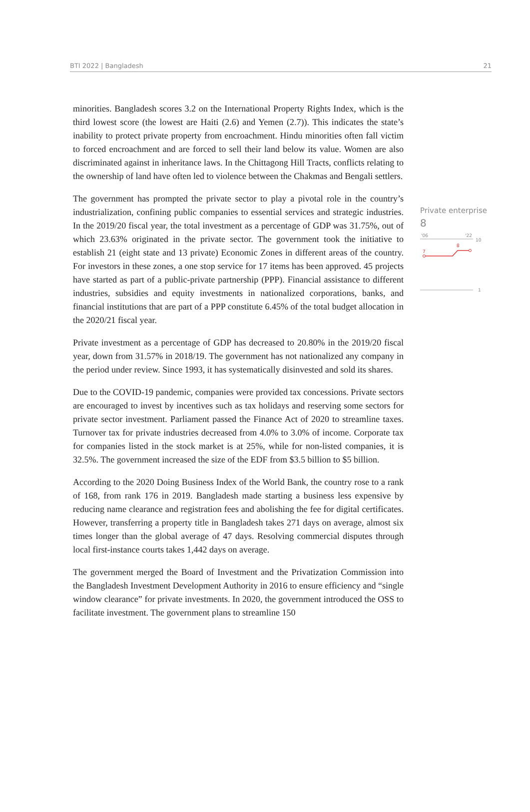BTI 2022 | Bangladesh 21
minorities. Bangladesh scores 3.2 on the International Property Rights Index, which is the third lowest score (the lowest are Haiti (2.6) and Yemen (2.7)). This indicates the state’s inability to protect private property from encroachment. Hindu minorities often fall victim to forced encroachment and are forced to sell their land below its value. Women are also discriminated against in inheritance laws. In the Chittagong Hill Tracts, conflicts relating to the ownership of land have often led to violence between the Chakmas and Bengali settlers.
The government has prompted the private sector to play a pivotal role in the country’s industrialization, confining public companies to essential services and strategic industries. In the 2019/20 fiscal year, the total investment as a percentage of GDP was 31.75%, out of which 23.63% originated in the private sector. The government took the initiative to establish 21 (eight state and 13 private) Economic Zones in different areas of the country. For investors in these zones, a one stop service for 17 items has been approved. 45 projects have started as part of a public-private partnership (PPP). Financial assistance to different industries, subsidies and equity investments in nationalized corporations, banks, and financial institutions that are part of a PPP constitute 6.45% of the total budget allocation in the 2020/21 fiscal year.
Private investment as a percentage of GDP has decreased to 20.80% in the 2019/20 fiscal year, down from 31.57% in 2018/19. The government has not nationalized any company in the period under review. Since 1993, it has systematically disinvested and sold its shares.
Due to the COVID-19 pandemic, companies were provided tax concessions. Private sectors are encouraged to invest by incentives such as tax holidays and reserving some sectors for private sector investment. Parliament passed the Finance Act of 2020 to streamline taxes. Turnover tax for private industries decreased from 4.0% to 3.0% of income. Corporate tax for companies listed in the stock market is at 25%, while for non-listed companies, it is 32.5%. The government increased the size of the EDF from $3.5 billion to $5 billion.
According to the 2020 Doing Business Index of the World Bank, the country rose to a rank of 168, from rank 176 in 2019. Bangladesh made starting a business less expensive by reducing name clearance and registration fees and abolishing the fee for digital certificates. However, transferring a property title in Bangladesh takes 271 days on average, almost six times longer than the global average of 47 days. Resolving commercial disputes through local first-instance courts takes 1,442 days on average.
The government merged the Board of Investment and the Privatization Commission into the Bangladesh Investment Development Authority in 2016 to ensure efficiency and “single window clearance” for private investments. In 2020, the government introduced the OSS to facilitate investment. The government plans to streamline 150
Private enterprise
8
'06
'22
10
7
8
1